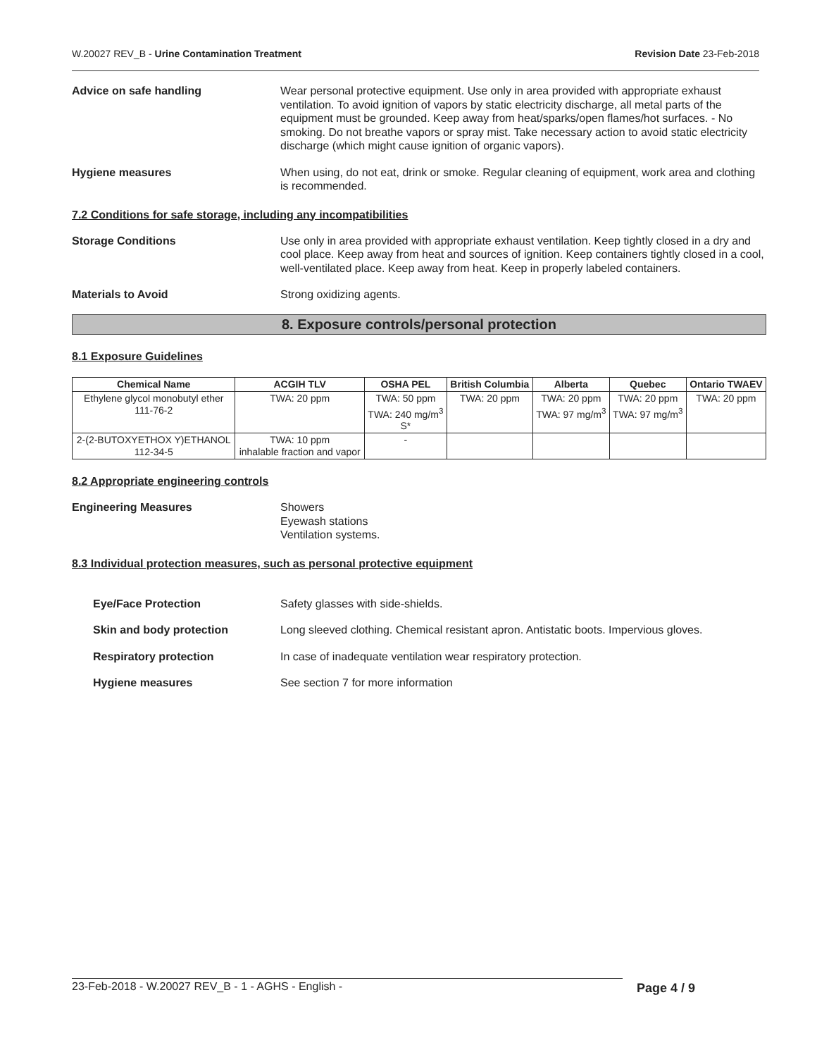W.20027 REV_B - Urine Contamination Treatment Revision Date 23-Feb-2018
Advice on safe handling Wear personal protective equipment. Use only in area provided with appropriate exhaust ventilation. To avoid ignition of vapors by static electricity discharge, all metal parts of the equipment must be grounded. Keep away from heat/sparks/open flames/hot surfaces. - No smoking. Do not breathe vapors or spray mist. Take necessary action to avoid static electricity discharge (which might cause ignition of organic vapors).
Hygiene measures When using, do not eat, drink or smoke. Regular cleaning of equipment, work area and clothing is recommended.
7.2 Conditions for safe storage, including any incompatibilities
Storage Conditions Use only in area provided with appropriate exhaust ventilation. Keep tightly closed in a dry and cool place. Keep away from heat and sources of ignition. Keep containers tightly closed in a cool, well-ventilated place. Keep away from heat. Keep in properly labeled containers.
Materials to Avoid Strong oxidizing agents.
8. Exposure controls/personal protection
8.1 Exposure Guidelines
| Chemical Name | ACGIH TLV | OSHA PEL | British Columbia | Alberta | Quebec | Ontario TWAEV |
| --- | --- | --- | --- | --- | --- | --- |
| Ethylene glycol monobutyl ether 111-76-2 | TWA: 20 ppm | TWA: 50 ppm TWA: 240 mg/m<sup>3</sup> S* | TWA: 20 ppm | TWA: 20 ppm TWA: 97 mg/m<sup>3</sup> | TWA: 20 ppm TWA: 97 mg/m<sup>3</sup> | TWA: 20 ppm |
| 2-(2-BUTOXYETHOX Y)ETHANOL 112-34-5 | TWA: 10 ppm inhalable fraction and vapor | - | | | | |
8.2 Appropriate engineering controls
Engineering Measures Showers
Eyewash stations
Ventilation systems.
8.3 Individual protection measures, such as personal protective equipment
Eye/Face Protection Safety glasses with side-shields.
Skin and body protection Long sleeved clothing. Chemical resistant apron. Antistatic boots. Impervious gloves.
Respiratory protection In case of inadequate ventilation wear respiratory protection.
Hygiene measures See section 7 for more information
23-Feb-2018 - W.20027 REV_B - 1 - AGHS - English - Page 4 / 9